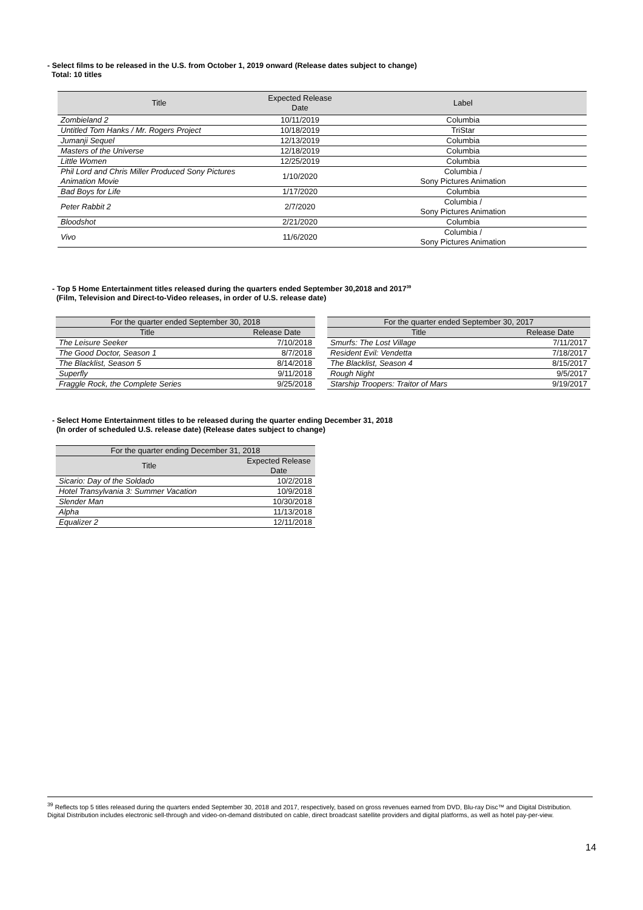- Select films to be released in the U.S. from October 1, 2019 onward (Release dates subject to change)
Total: 10 titles
| Title | Expected Release Date | Label |
| --- | --- | --- |
| Zombieland 2 | 10/11/2019 | Columbia |
| Untitled Tom Hanks / Mr. Rogers Project | 10/18/2019 | TriStar |
| Jumanji Sequel | 12/13/2019 | Columbia |
| Masters of the Universe | 12/18/2019 | Columbia |
| Little Women | 12/25/2019 | Columbia |
| Phil Lord and Chris Miller Produced Sony Pictures Animation Movie | 1/10/2020 | Columbia / Sony Pictures Animation |
| Bad Boys for Life | 1/17/2020 | Columbia |
| Peter Rabbit 2 | 2/7/2020 | Columbia / Sony Pictures Animation |
| Bloodshot | 2/21/2020 | Columbia |
| Vivo | 11/6/2020 | Columbia / Sony Pictures Animation |
- Top 5 Home Entertainment titles released during the quarters ended September 30,2018 and 2017<sup>39</sup>
(Film, Television and Direct-to-Video releases, in order of U.S. release date)
| For the quarter ended September 30, 2018 | |
| --- | --- |
| Title | Release Date |
| The Leisure Seeker | 7/10/2018 |
| The Good Doctor, Season 1 | 8/7/2018 |
| The Blacklist, Season 5 | 8/14/2018 |
| Superfly | 9/11/2018 |
| Fraggle Rock, the Complete Series | 9/25/2018 |
| For the quarter ended September 30, 2017 | |
| --- | --- |
| Title | Release Date |
| Smurfs: The Lost Village | 7/11/2017 |
| Resident Evil: Vendetta | 7/18/2017 |
| The Blacklist, Season 4 | 8/15/2017 |
| Rough Night | 9/5/2017 |
| Starship Troopers: Traitor of Mars | 9/19/2017 |
- Select Home Entertainment titles to be released during the quarter ending December 31, 2018
(In order of scheduled U.S. release date) (Release dates subject to change)
| For the quarter ending December 31, 2018 | |
| --- | --- |
| Title | Expected Release Date |
| Sicario: Day of the Soldado | 10/2/2018 |
| Hotel Transylvania 3: Summer Vacation | 10/9/2018 |
| Slender Man | 10/30/2018 |
| Alpha | 11/13/2018 |
| Equalizer 2 | 12/11/2018 |
<sup>39</sup> Reflects top 5 titles released during the quarters ended September 30, 2018 and 2017, respectively, based on gross revenues earned from DVD, Blu-ray Disc™ and Digital Distribution. Digital Distribution includes electronic sell-through and video-on-demand distributed on cable, direct broadcast satellite providers and digital platforms, as well as hotel pay-per-view.
14